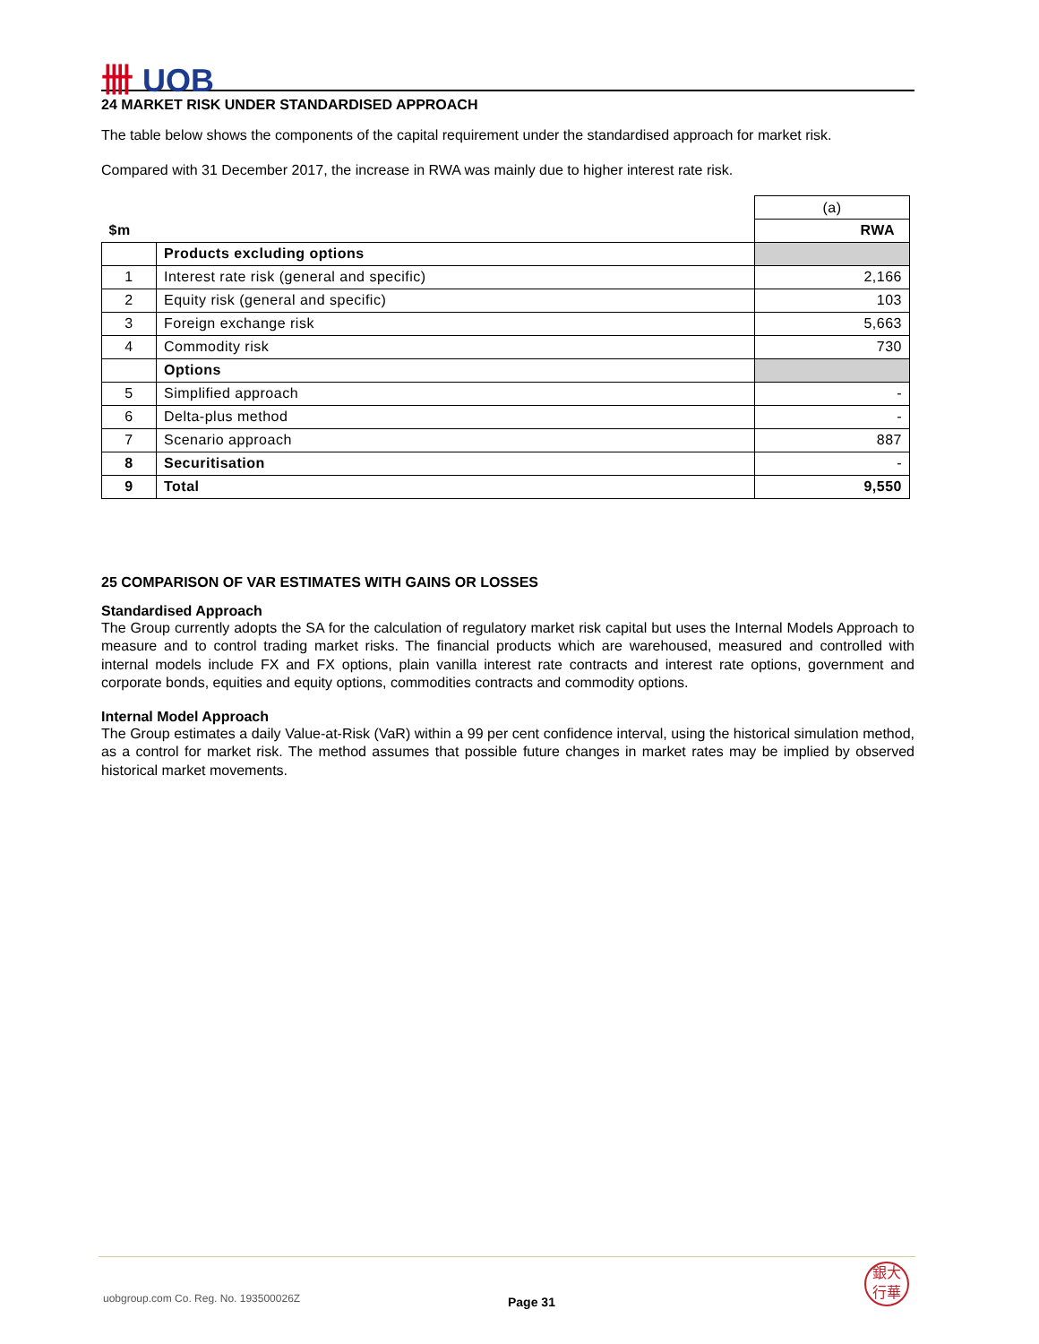卌 UOB
24 MARKET RISK UNDER STANDARDISED APPROACH
The table below shows the components of the capital requirement under the standardised approach for market risk.
Compared with 31 December 2017, the increase in RWA was mainly due to higher interest rate risk.
| | | (a) |
| $m | | RWA |
| | Products excluding options | |
| 1 | Interest rate risk (general and specific) | 2,166 |
| 2 | Equity risk (general and specific) | 103 |
| 3 | Foreign exchange risk | 5,663 |
| 4 | Commodity risk | 730 |
| | Options | |
| 5 | Simplified approach | - |
| 6 | Delta-plus method | - |
| 7 | Scenario approach | 887 |
| 8 | Securitisation | - |
| 9 | Total | 9,550 |
25 COMPARISON OF VAR ESTIMATES WITH GAINS OR LOSSES
Standardised Approach
The Group currently adopts the SA for the calculation of regulatory market risk capital but uses the Internal Models Approach to measure and to control trading market risks. The financial products which are warehoused, measured and controlled with internal models include FX and FX options, plain vanilla interest rate contracts and interest rate options, government and corporate bonds, equities and equity options, commodities contracts and commodity options.
Internal Model Approach
The Group estimates a daily Value-at-Risk (VaR) within a 99 per cent confidence interval, using the historical simulation method, as a control for market risk. The method assumes that possible future changes in market rates may be implied by observed historical market movements.
uobgroup.com Co. Reg. No. 193500026Z
Page 31
銀大
行華